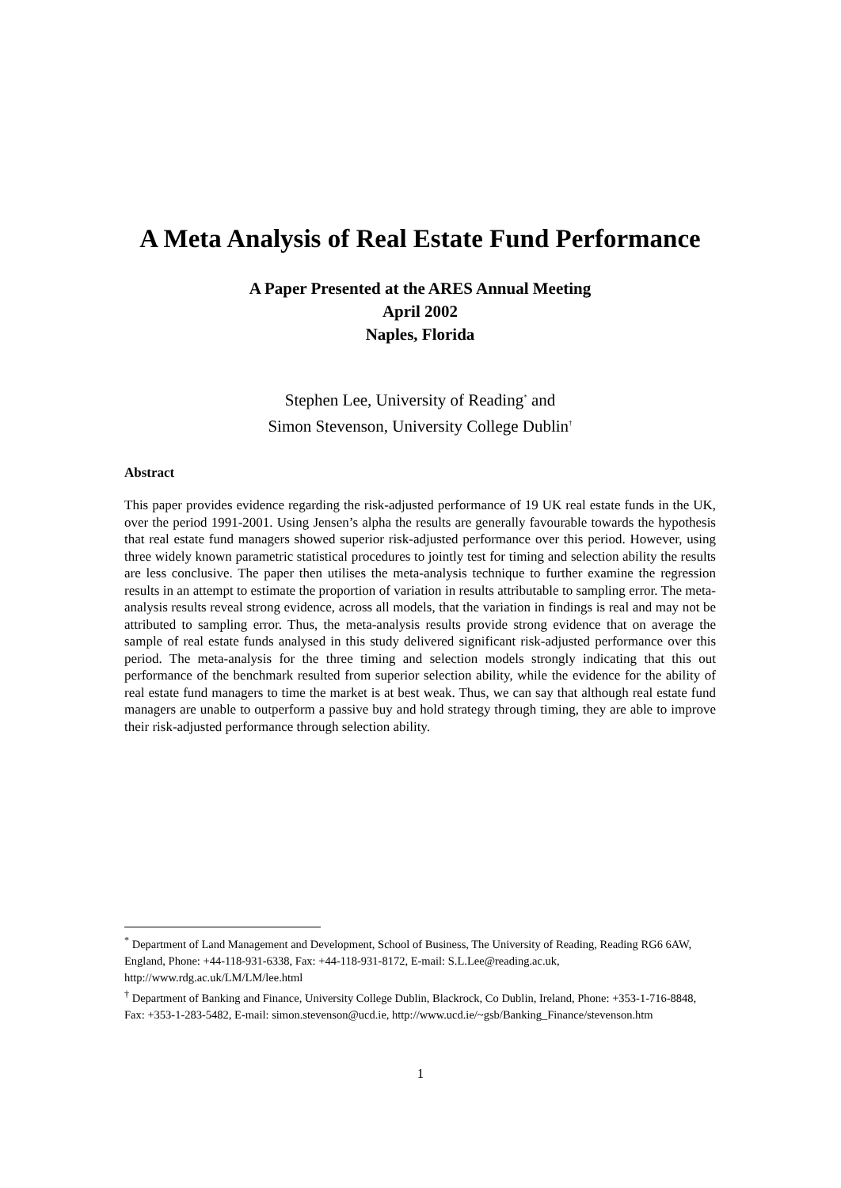A Meta Analysis of Real Estate Fund Performance
A Paper Presented at the ARES Annual Meeting
April 2002
Naples, Florida
Stephen Lee, University of Reading<sup>*</sup> and
Simon Stevenson, University College Dublin<sup>†</sup>
Abstract
This paper provides evidence regarding the risk-adjusted performance of 19 UK real estate funds in the UK, over the period 1991-2001. Using Jensen’s alpha the results are generally favourable towards the hypothesis that real estate fund managers showed superior risk-adjusted performance over this period. However, using three widely known parametric statistical procedures to jointly test for timing and selection ability the results are less conclusive. The paper then utilises the meta-analysis technique to further examine the regression results in an attempt to estimate the proportion of variation in results attributable to sampling error. The meta-analysis results reveal strong evidence, across all models, that the variation in findings is real and may not be attributed to sampling error. Thus, the meta-analysis results provide strong evidence that on average the sample of real estate funds analysed in this study delivered significant risk-adjusted performance over this period. The meta-analysis for the three timing and selection models strongly indicating that this out performance of the benchmark resulted from superior selection ability, while the evidence for the ability of real estate fund managers to time the market is at best weak. Thus, we can say that although real estate fund managers are unable to outperform a passive buy and hold strategy through timing, they are able to improve their risk-adjusted performance through selection ability.
<sup>*</sup> Department of Land Management and Development, School of Business, The University of Reading, Reading RG6 6AW, England, Phone: +44-118-931-6338, Fax: +44-118-931-8172, E-mail: S.L.Lee@reading.ac.uk, http://www.rdg.ac.uk/LM/LM/lee.html
<sup>†</sup> Department of Banking and Finance, University College Dublin, Blackrock, Co Dublin, Ireland, Phone: +353-1-716-8848, Fax: +353-1-283-5482, E-mail: simon.stevenson@ucd.ie, http://www.ucd.ie/~gsb/Banking_Finance/stevenson.htm
1